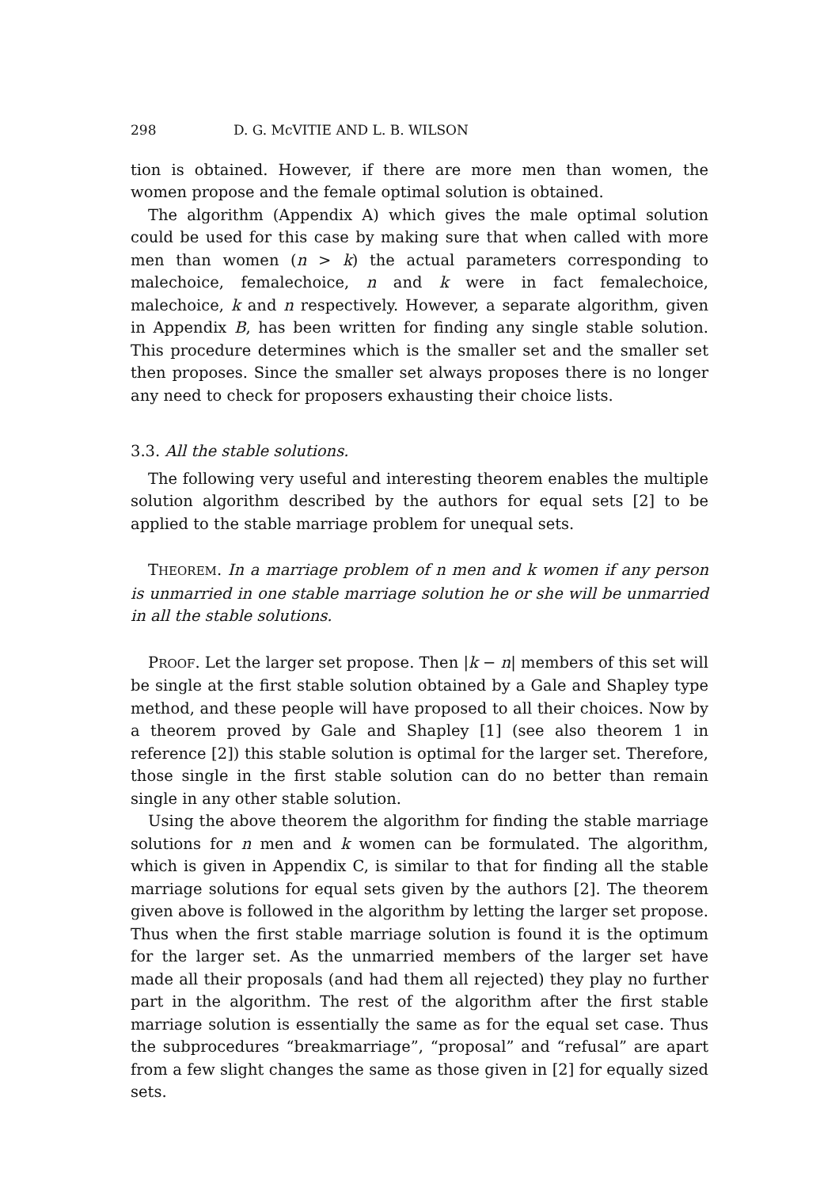298 D. G. McVITIE AND L. B. WILSON
tion is obtained. However, if there are more men than women, the women propose and the female optimal solution is obtained.
The algorithm (Appendix A) which gives the male optimal solution could be used for this case by making sure that when called with more men than women (n > k) the actual parameters corresponding to malechoice, femalechoice, n and k were in fact femalechoice, malechoice, k and n respectively. However, a separate algorithm, given in Appendix B, has been written for finding any single stable solution. This procedure determines which is the smaller set and the smaller set then proposes. Since the smaller set always proposes there is no longer any need to check for proposers exhausting their choice lists.
3.3. All the stable solutions.
The following very useful and interesting theorem enables the multiple solution algorithm described by the authors for equal sets [2] to be applied to the stable marriage problem for unequal sets.
THEOREM. In a marriage problem of n men and k women if any person is unmarried in one stable marriage solution he or she will be unmarried in all the stable solutions.
PROOF. Let the larger set propose. Then |k − n| members of this set will be single at the first stable solution obtained by a Gale and Shapley type method, and these people will have proposed to all their choices. Now by a theorem proved by Gale and Shapley [1] (see also theorem 1 in reference [2]) this stable solution is optimal for the larger set. Therefore, those single in the first stable solution can do no better than remain single in any other stable solution.
Using the above theorem the algorithm for finding the stable marriage solutions for n men and k women can be formulated. The algorithm, which is given in Appendix C, is similar to that for finding all the stable marriage solutions for equal sets given by the authors [2]. The theorem given above is followed in the algorithm by letting the larger set propose. Thus when the first stable marriage solution is found it is the optimum for the larger set. As the unmarried members of the larger set have made all their proposals (and had them all rejected) they play no further part in the algorithm. The rest of the algorithm after the first stable marriage solution is essentially the same as for the equal set case. Thus the subprocedures “breakmarriage”, “proposal” and “refusal” are apart from a few slight changes the same as those given in [2] for equally sized sets.